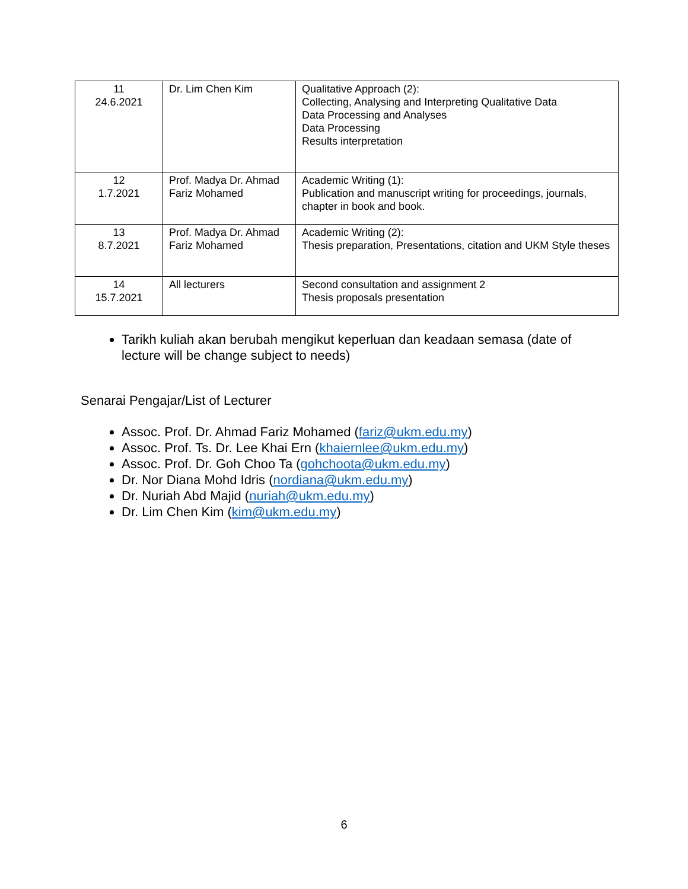| 11 24.6.2021 | Dr. Lim Chen Kim | Qualitative Approach (2): Collecting, Analysing and Interpreting Qualitative Data Data Processing and Analyses Data Processing Results interpretation |
| 12 1.7.2021 | Prof. Madya Dr. Ahmad Fariz Mohamed | Academic Writing (1): Publication and manuscript writing for proceedings, journals, chapter in book and book. |
| 13 8.7.2021 | Prof. Madya Dr. Ahmad Fariz Mohamed | Academic Writing (2): Thesis preparation, Presentations, citation and UKM Style theses |
| 14 15.7.2021 | All lecturers | Second consultation and assignment 2 Thesis proposals presentation |
Tarikh kuliah akan berubah mengikut keperluan dan keadaan semasa (date of lecture will be change subject to needs)
Senarai Pengajar/List of Lecturer
Assoc. Prof. Dr. Ahmad Fariz Mohamed (fariz@ukm.edu.my)
Assoc. Prof. Ts. Dr. Lee Khai Ern (khaiernlee@ukm.edu.my)
Assoc. Prof. Dr. Goh Choo Ta (gohchoota@ukm.edu.my)
Dr. Nor Diana Mohd Idris (nordiana@ukm.edu.my)
Dr. Nuriah Abd Majid (nuriah@ukm.edu.my)
Dr. Lim Chen Kim (kim@ukm.edu.my)
6